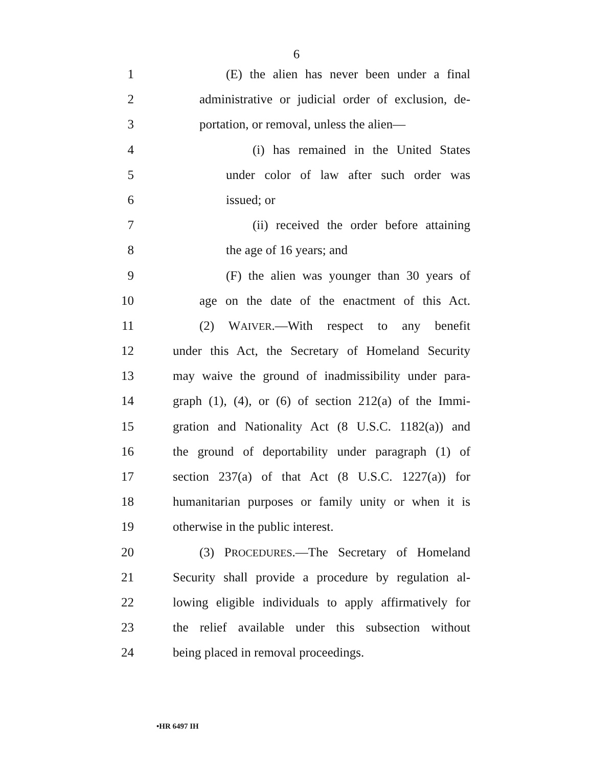6
1 (E) the alien has never been under a final
2 administrative or judicial order of exclusion, de-
3 portation, or removal, unless the alien—
4 (i) has remained in the United States
5 under color of law after such order was
6 issued; or
7 (ii) received the order before attaining
8 the age of 16 years; and
9 (F) the alien was younger than 30 years of
10 age on the date of the enactment of this Act.
11 (2) WAIVER.—With respect to any benefit
12 under this Act, the Secretary of Homeland Security
13 may waive the ground of inadmissibility under para-
14 graph (1), (4), or (6) of section 212(a) of the Immi-
15 gration and Nationality Act (8 U.S.C. 1182(a)) and
16 the ground of deportability under paragraph (1) of
17 section 237(a) of that Act (8 U.S.C. 1227(a)) for
18 humanitarian purposes or family unity or when it is
19 otherwise in the public interest.
20 (3) PROCEDURES.—The Secretary of Homeland
21 Security shall provide a procedure by regulation al-
22 lowing eligible individuals to apply affirmatively for
23 the relief available under this subsection without
24 being placed in removal proceedings.
•HR 6497 IH